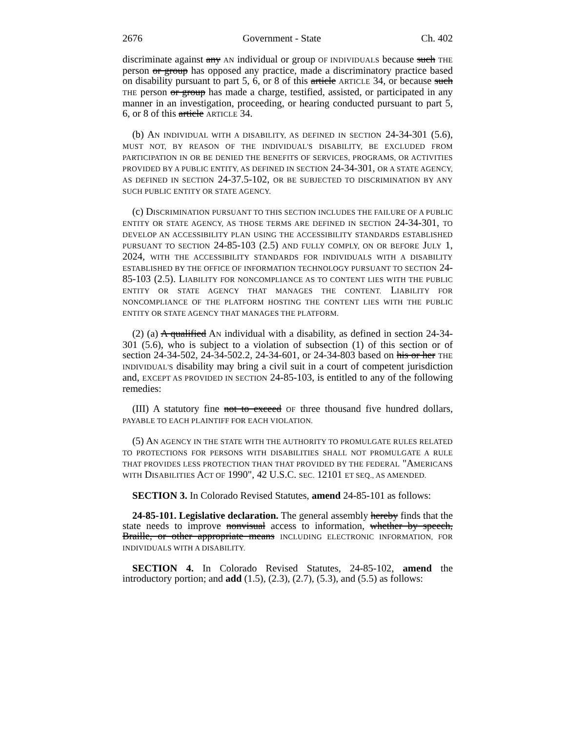2676 Government - State Ch. 402
discriminate against any AN individual or group OF INDIVIDUALS because such THE person or group has opposed any practice, made a discriminatory practice based on disability pursuant to part 5, 6, or 8 of this article ARTICLE 34, or because such THE person or group has made a charge, testified, assisted, or participated in any manner in an investigation, proceeding, or hearing conducted pursuant to part 5, 6, or 8 of this article ARTICLE 34.
(b) AN INDIVIDUAL WITH A DISABILITY, AS DEFINED IN SECTION 24-34-301 (5.6), MUST NOT, BY REASON OF THE INDIVIDUAL'S DISABILITY, BE EXCLUDED FROM PARTICIPATION IN OR BE DENIED THE BENEFITS OF SERVICES, PROGRAMS, OR ACTIVITIES PROVIDED BY A PUBLIC ENTITY, AS DEFINED IN SECTION 24-34-301, OR A STATE AGENCY, AS DEFINED IN SECTION 24-37.5-102, OR BE SUBJECTED TO DISCRIMINATION BY ANY SUCH PUBLIC ENTITY OR STATE AGENCY.
(c) DISCRIMINATION PURSUANT TO THIS SECTION INCLUDES THE FAILURE OF A PUBLIC ENTITY OR STATE AGENCY, AS THOSE TERMS ARE DEFINED IN SECTION 24-34-301, TO DEVELOP AN ACCESSIBILITY PLAN USING THE ACCESSIBILITY STANDARDS ESTABLISHED PURSUANT TO SECTION 24-85-103 (2.5) AND FULLY COMPLY, ON OR BEFORE JULY 1, 2024, WITH THE ACCESSIBILITY STANDARDS FOR INDIVIDUALS WITH A DISABILITY ESTABLISHED BY THE OFFICE OF INFORMATION TECHNOLOGY PURSUANT TO SECTION 24-85-103 (2.5). LIABILITY FOR NONCOMPLIANCE AS TO CONTENT LIES WITH THE PUBLIC ENTITY OR STATE AGENCY THAT MANAGES THE CONTENT. LIABILITY FOR NONCOMPLIANCE OF THE PLATFORM HOSTING THE CONTENT LIES WITH THE PUBLIC ENTITY OR STATE AGENCY THAT MANAGES THE PLATFORM.
(2) (a) A qualified AN individual with a disability, as defined in section 24-34-301 (5.6), who is subject to a violation of subsection (1) of this section or of section 24-34-502, 24-34-502.2, 24-34-601, or 24-34-803 based on his or her THE INDIVIDUAL'S disability may bring a civil suit in a court of competent jurisdiction and, EXCEPT AS PROVIDED IN SECTION 24-85-103, is entitled to any of the following remedies:
(III) A statutory fine not to exceed OF three thousand five hundred dollars, PAYABLE TO EACH PLAINTIFF FOR EACH VIOLATION.
(5) AN AGENCY IN THE STATE WITH THE AUTHORITY TO PROMULGATE RULES RELATED TO PROTECTIONS FOR PERSONS WITH DISABILITIES SHALL NOT PROMULGATE A RULE THAT PROVIDES LESS PROTECTION THAN THAT PROVIDED BY THE FEDERAL "AMERICANS WITH DISABILITIES ACT OF 1990", 42 U.S.C. SEC. 12101 ET SEQ., AS AMENDED.
SECTION 3. In Colorado Revised Statutes, amend 24-85-101 as follows:
24-85-101. Legislative declaration. The general assembly hereby finds that the state needs to improve nonvisual access to information, whether by speech, Braille, or other appropriate means INCLUDING ELECTRONIC INFORMATION, FOR INDIVIDUALS WITH A DISABILITY.
SECTION 4. In Colorado Revised Statutes, 24-85-102, amend the introductory portion; and add (1.5), (2.3), (2.7), (5.3), and (5.5) as follows: